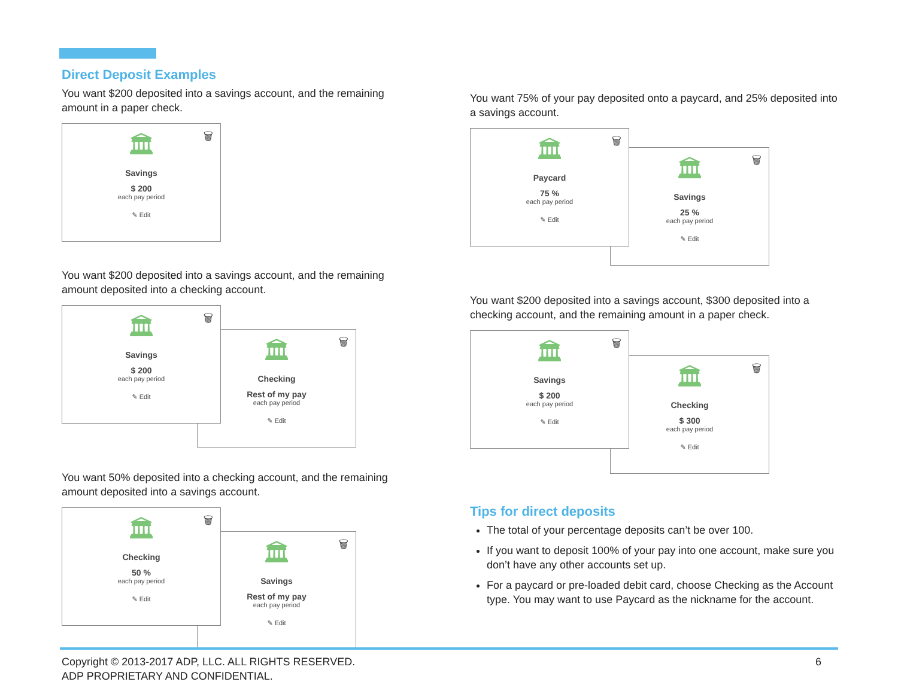Direct Deposit Examples
You want $200 deposited into a savings account, and the remaining amount in a paper check.
🗑
🏛
Savings
$ 200
each pay period
✎ Edit
You want $200 deposited into a savings account, and the remaining amount deposited into a checking account.
🗑
🏛
Savings
$ 200
each pay period
✎ Edit
🗑
🏛
Checking
Rest of my pay
each pay period
✎ Edit
You want 50% deposited into a checking account, and the remaining amount deposited into a savings account.
🗑
🏛
Checking
50 %
each pay period
✎ Edit
🗑
🏛
Savings
Rest of my pay
each pay period
✎ Edit
You want 75% of your pay deposited onto a paycard, and 25% deposited into a savings account.
🗑
🏛
Paycard
75 %
each pay period
✎ Edit
🗑
🏛
Savings
25 %
each pay period
✎ Edit
You want $200 deposited into a savings account, $300 deposited into a checking account, and the remaining amount in a paper check.
🗑
🏛
Savings
$ 200
each pay period
✎ Edit
🗑
🏛
Checking
$ 300
each pay period
✎ Edit
Tips for direct deposits
The total of your percentage deposits can’t be over 100.
If you want to deposit 100% of your pay into one account, make sure you don’t have any other accounts set up.
For a paycard or pre-loaded debit card, choose Checking as the Account type. You may want to use Paycard as the nickname for the account.
Copyright © 2013-2017 ADP, LLC. ALL RIGHTS RESERVED.
ADP PROPRIETARY AND CONFIDENTIAL. 6